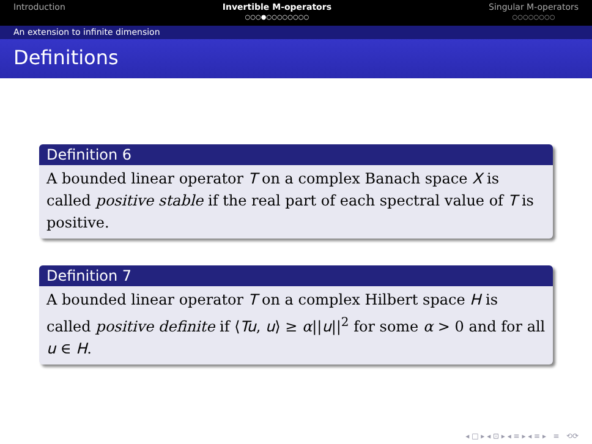Introduction Invertible M-operators
○○○●○○○○○○○○
Singular M-operators
○○○○○○○○
An extension to infinite dimension
Definitions
Definition 6
A bounded linear operator T on a complex Banach space X is called positive stable if the real part of each spectral value of T is positive.
Definition 7
A bounded linear operator T on a complex Hilbert space H is called positive definite if ⟨Tu, u⟩ ≥ α||u||<sup>2</sup> for some α > 0 and for all u ∈ H.
◂ □ ▸ ◂ ⊡ ▸ ◂ ≡ ▸ ◂ ≡ ▸ ≡ ⟲⟳